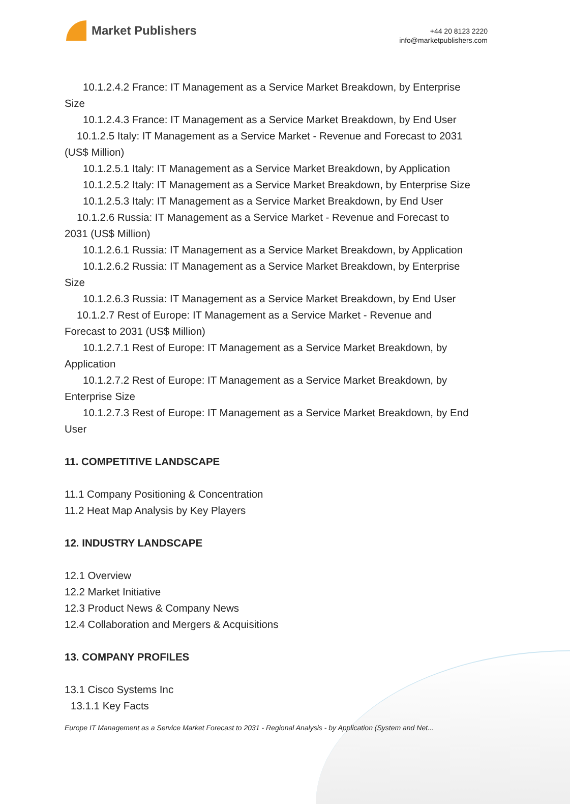Market Publishers
+44 20 8123 2220
info@marketpublishers.com
10.1.2.4.2 France: IT Management as a Service Market Breakdown, by Enterprise
Size
10.1.2.4.3 France: IT Management as a Service Market Breakdown, by End User
10.1.2.5 Italy: IT Management as a Service Market - Revenue and Forecast to 2031
(US$ Million)
10.1.2.5.1 Italy: IT Management as a Service Market Breakdown, by Application
10.1.2.5.2 Italy: IT Management as a Service Market Breakdown, by Enterprise Size
10.1.2.5.3 Italy: IT Management as a Service Market Breakdown, by End User
10.1.2.6 Russia: IT Management as a Service Market - Revenue and Forecast to
2031 (US$ Million)
10.1.2.6.1 Russia: IT Management as a Service Market Breakdown, by Application
10.1.2.6.2 Russia: IT Management as a Service Market Breakdown, by Enterprise
Size
10.1.2.6.3 Russia: IT Management as a Service Market Breakdown, by End User
10.1.2.7 Rest of Europe: IT Management as a Service Market - Revenue and
Forecast to 2031 (US$ Million)
10.1.2.7.1 Rest of Europe: IT Management as a Service Market Breakdown, by
Application
10.1.2.7.2 Rest of Europe: IT Management as a Service Market Breakdown, by
Enterprise Size
10.1.2.7.3 Rest of Europe: IT Management as a Service Market Breakdown, by End
User
11. COMPETITIVE LANDSCAPE
11.1 Company Positioning & Concentration
11.2 Heat Map Analysis by Key Players
12. INDUSTRY LANDSCAPE
12.1 Overview
12.2 Market Initiative
12.3 Product News & Company News
12.4 Collaboration and Mergers & Acquisitions
13. COMPANY PROFILES
13.1 Cisco Systems Inc
13.1.1 Key Facts
Europe IT Management as a Service Market Forecast to 2031 - Regional Analysis - by Application (System and Net...